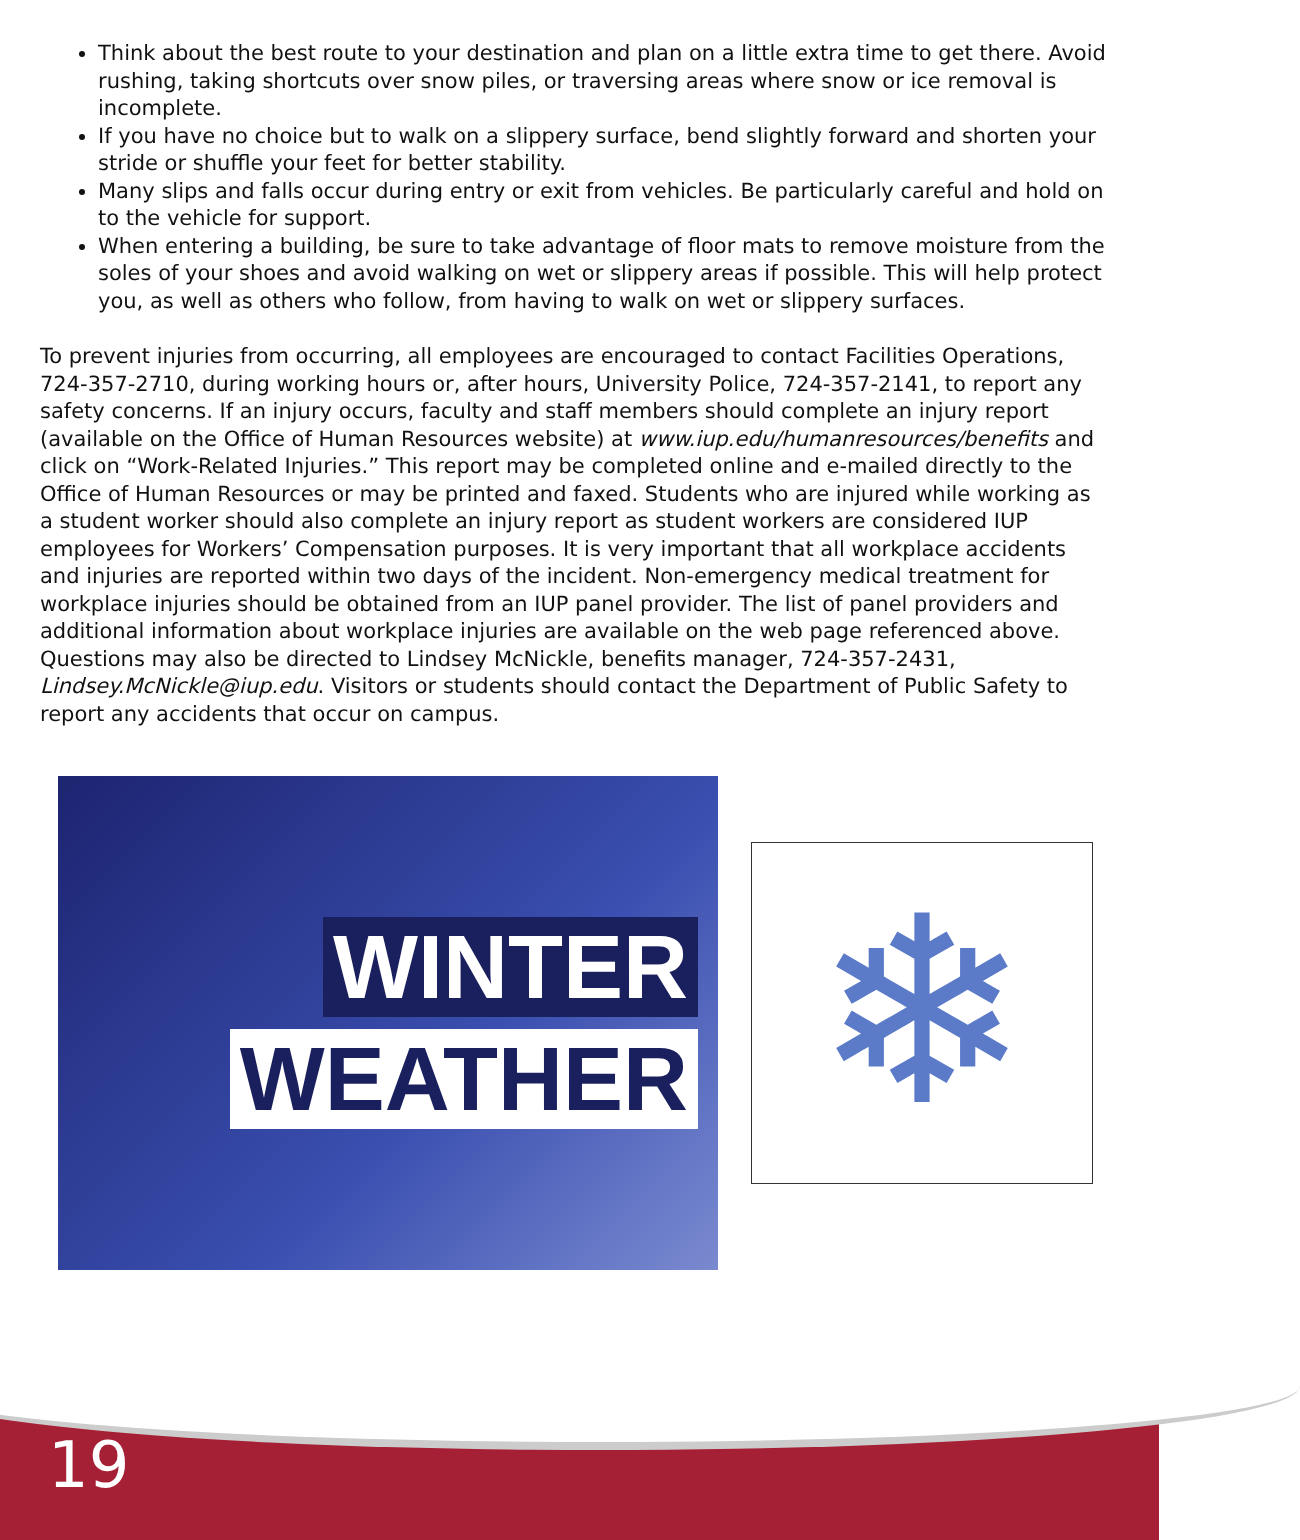Think about the best route to your destination and plan on a little extra time to get there. Avoid rushing, taking shortcuts over snow piles, or traversing areas where snow or ice removal is incomplete.
If you have no choice but to walk on a slippery surface, bend slightly forward and shorten your stride or shuffle your feet for better stability.
Many slips and falls occur during entry or exit from vehicles. Be particularly careful and hold on to the vehicle for support.
When entering a building, be sure to take advantage of floor mats to remove moisture from the soles of your shoes and avoid walking on wet or slippery areas if possible. This will help protect you, as well as others who follow, from having to walk on wet or slippery surfaces.
To prevent injuries from occurring, all employees are encouraged to contact Facilities Operations, 724-357-2710, during working hours or, after hours, University Police, 724-357-2141, to report any safety concerns. If an injury occurs, faculty and staff members should complete an injury report (available on the Office of Human Resources website) at www.iup.edu/humanresources/benefits and click on “Work-Related Injuries.” This report may be completed online and e-mailed directly to the Office of Human Resources or may be printed and faxed. Students who are injured while working as a student worker should also complete an injury report as student workers are considered IUP employees for Workers’ Compensation purposes. It is very important that all workplace accidents and injuries are reported within two days of the incident. Non-emergency medical treatment for workplace injuries should be obtained from an IUP panel provider. The list of panel providers and additional information about workplace injuries are available on the web page referenced above. Questions may also be directed to Lindsey McNickle, benefits manager, 724-357-2431, Lindsey.McNickle@iup.edu. Visitors or students should contact the Department of Public Safety to report any accidents that occur on campus.
WINTER
WEATHER
❄
19